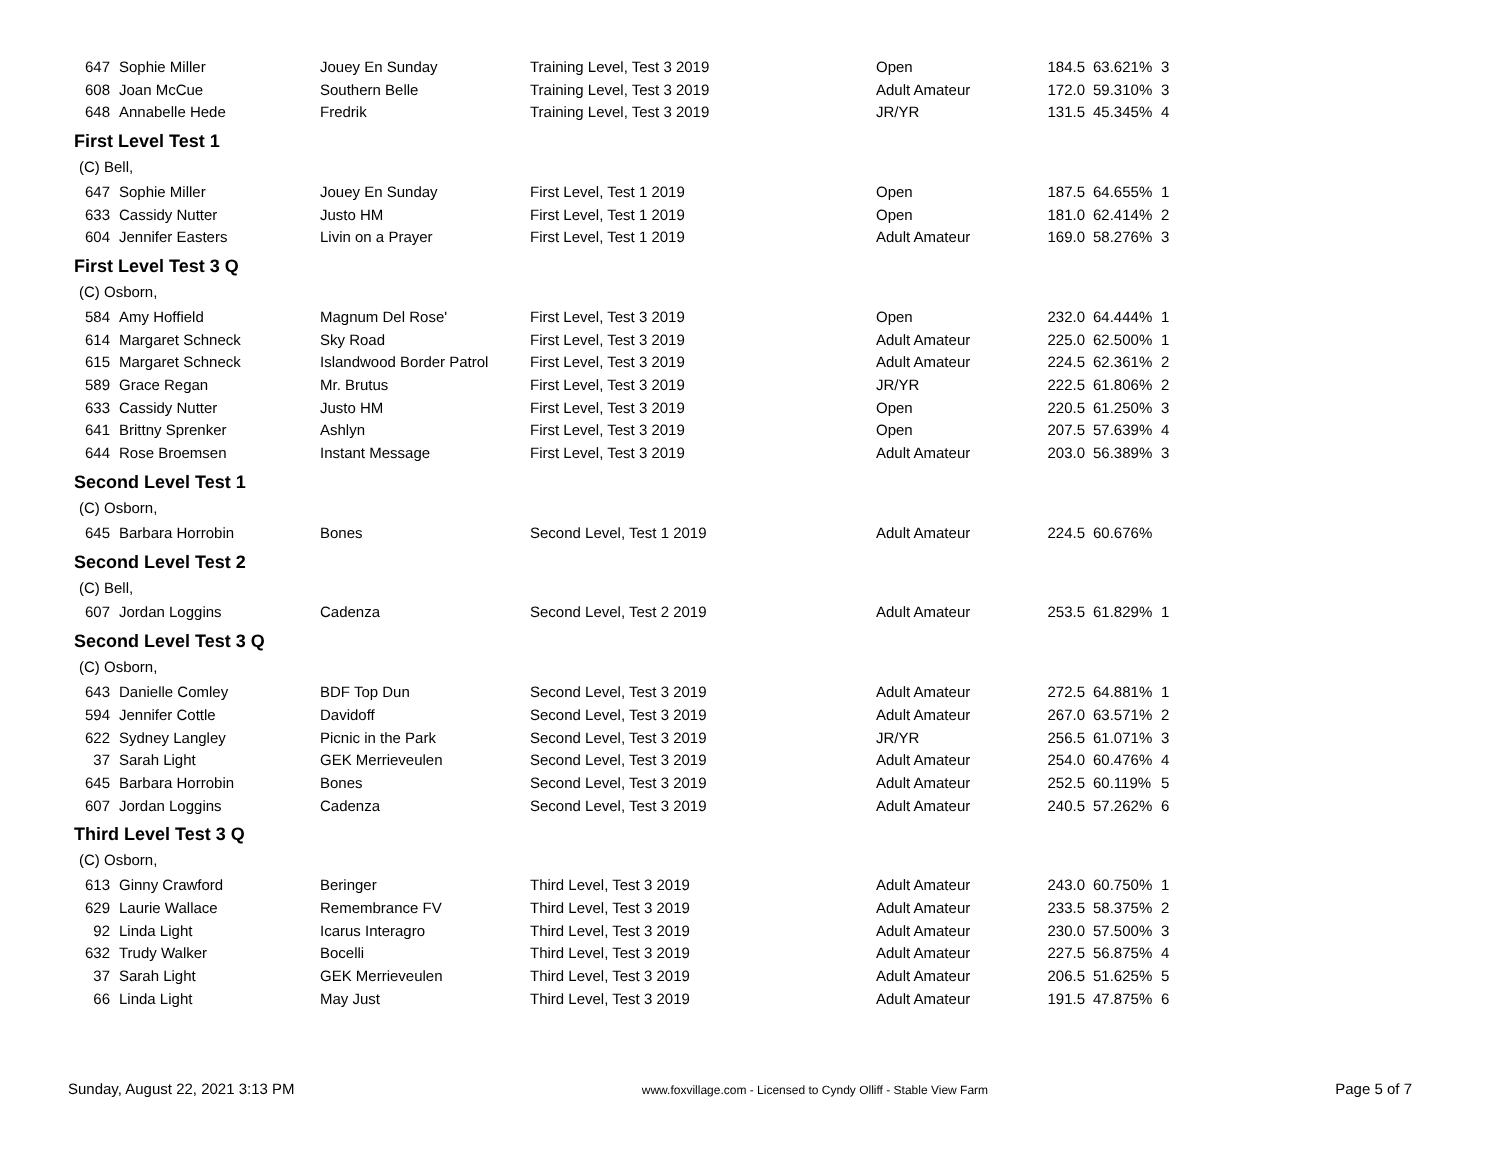| 647 | Sophie Miller | Jouey En Sunday | Training Level, Test 3 2019 | Open | 184.5 | 63.621% | 3 |
| 608 | Joan McCue | Southern Belle | Training Level, Test 3 2019 | Adult Amateur | 172.0 | 59.310% | 3 |
| 648 | Annabelle Hede | Fredrik | Training Level, Test 3 2019 | JR/YR | 131.5 | 45.345% | 4 |
First Level Test 1
(C) Bell,
| 647 | Sophie Miller | Jouey En Sunday | First Level, Test 1 2019 | Open | 187.5 | 64.655% | 1 |
| 633 | Cassidy Nutter | Justo HM | First Level, Test 1 2019 | Open | 181.0 | 62.414% | 2 |
| 604 | Jennifer Easters | Livin on a Prayer | First Level, Test 1 2019 | Adult Amateur | 169.0 | 58.276% | 3 |
First Level Test 3 Q
(C) Osborn,
| 584 | Amy Hoffield | Magnum Del Rose' | First Level, Test 3 2019 | Open | 232.0 | 64.444% | 1 |
| 614 | Margaret Schneck | Sky Road | First Level, Test 3 2019 | Adult Amateur | 225.0 | 62.500% | 1 |
| 615 | Margaret Schneck | Islandwood Border Patrol | First Level, Test 3 2019 | Adult Amateur | 224.5 | 62.361% | 2 |
| 589 | Grace Regan | Mr. Brutus | First Level, Test 3 2019 | JR/YR | 222.5 | 61.806% | 2 |
| 633 | Cassidy Nutter | Justo HM | First Level, Test 3 2019 | Open | 220.5 | 61.250% | 3 |
| 641 | Brittny Sprenker | Ashlyn | First Level, Test 3 2019 | Open | 207.5 | 57.639% | 4 |
| 644 | Rose Broemsen | Instant Message | First Level, Test 3 2019 | Adult Amateur | 203.0 | 56.389% | 3 |
Second Level Test 1
(C) Osborn,
| 645 | Barbara Horrobin | Bones | Second Level, Test 1 2019 | Adult Amateur | 224.5 | 60.676% | |
Second Level Test 2
(C) Bell,
| 607 | Jordan Loggins | Cadenza | Second Level, Test 2 2019 | Adult Amateur | 253.5 | 61.829% | 1 |
Second Level Test 3 Q
(C) Osborn,
| 643 | Danielle Comley | BDF Top Dun | Second Level, Test 3 2019 | Adult Amateur | 272.5 | 64.881% | 1 |
| 594 | Jennifer Cottle | Davidoff | Second Level, Test 3 2019 | Adult Amateur | 267.0 | 63.571% | 2 |
| 622 | Sydney Langley | Picnic in the Park | Second Level, Test 3 2019 | JR/YR | 256.5 | 61.071% | 3 |
| 37 | Sarah Light | GEK Merrieveulen | Second Level, Test 3 2019 | Adult Amateur | 254.0 | 60.476% | 4 |
| 645 | Barbara Horrobin | Bones | Second Level, Test 3 2019 | Adult Amateur | 252.5 | 60.119% | 5 |
| 607 | Jordan Loggins | Cadenza | Second Level, Test 3 2019 | Adult Amateur | 240.5 | 57.262% | 6 |
Third Level Test 3 Q
(C) Osborn,
| 613 | Ginny Crawford | Beringer | Third Level, Test 3 2019 | Adult Amateur | 243.0 | 60.750% | 1 |
| 629 | Laurie Wallace | Remembrance FV | Third Level, Test 3 2019 | Adult Amateur | 233.5 | 58.375% | 2 |
| 92 | Linda Light | Icarus Interagro | Third Level, Test 3 2019 | Adult Amateur | 230.0 | 57.500% | 3 |
| 632 | Trudy Walker | Bocelli | Third Level, Test 3 2019 | Adult Amateur | 227.5 | 56.875% | 4 |
| 37 | Sarah Light | GEK Merrieveulen | Third Level, Test 3 2019 | Adult Amateur | 206.5 | 51.625% | 5 |
| 66 | Linda Light | May Just | Third Level, Test 3 2019 | Adult Amateur | 191.5 | 47.875% | 6 |
Sunday, August 22, 2021 3:13 PM www.foxvillage.com - Licensed to Cyndy Olliff - Stable View Farm Page 5 of 7